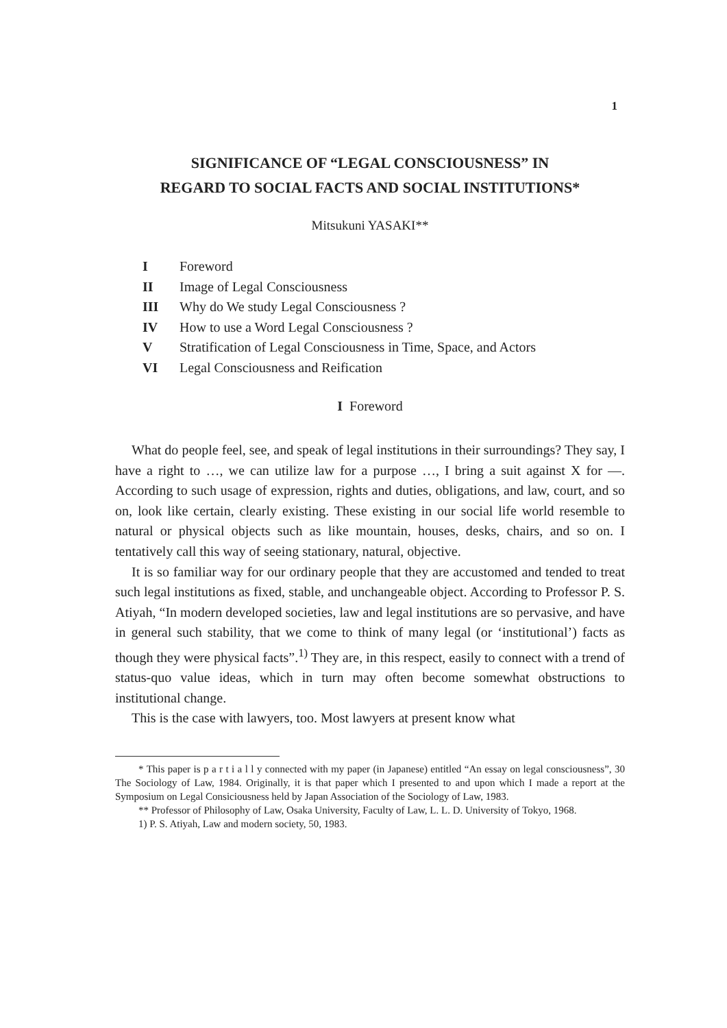1
SIGNIFICANCE OF “LEGAL CONSCIOUSNESS” IN
REGARD TO SOCIAL FACTS AND SOCIAL INSTITUTIONS*
Mitsukuni YASAKI**
I Foreword
II Image of Legal Consciousness
III Why do We study Legal Consciousness ?
IV How to use a Word Legal Consciousness ?
V Stratification of Legal Consciousness in Time, Space, and Actors
VI Legal Consciousness and Reification
I Foreword
What do people feel, see, and speak of legal institutions in their surroundings? They say, I have a right to …, we can utilize law for a purpose …, I bring a suit against X for —. According to such usage of expression, rights and duties, obligations, and law, court, and so on, look like certain, clearly existing. These existing in our social life world resemble to natural or physical objects such as like mountain, houses, desks, chairs, and so on. I tentatively call this way of seeing stationary, natural, objective.
It is so familiar way for our ordinary people that they are accustomed and tended to treat such legal institutions as fixed, stable, and unchangeable object. According to Professor P. S. Atiyah, “In modern developed societies, law and legal institutions are so pervasive, and have in general such stability, that we come to think of many legal (or ‘institutional’) facts as though they were physical facts”.<sup>1)</sup> They are, in this respect, easily to connect with a trend of status-quo value ideas, which in turn may often become somewhat obstructions to institutional change.
This is the case with lawyers, too. Most lawyers at present know what
* This paper is p a r t i a l l y connected with my paper (in Japanese) entitled “An essay on legal consciousness”, 30 The Sociology of Law, 1984. Originally, it is that paper which I presented to and upon which I made a report at the Symposium on Legal Consiciousness held by Japan Association of the Sociology of Law, 1983.
** Professor of Philosophy of Law, Osaka University, Faculty of Law, L. L. D. University of Tokyo, 1968.
1) P. S. Atiyah, Law and modern society, 50, 1983.